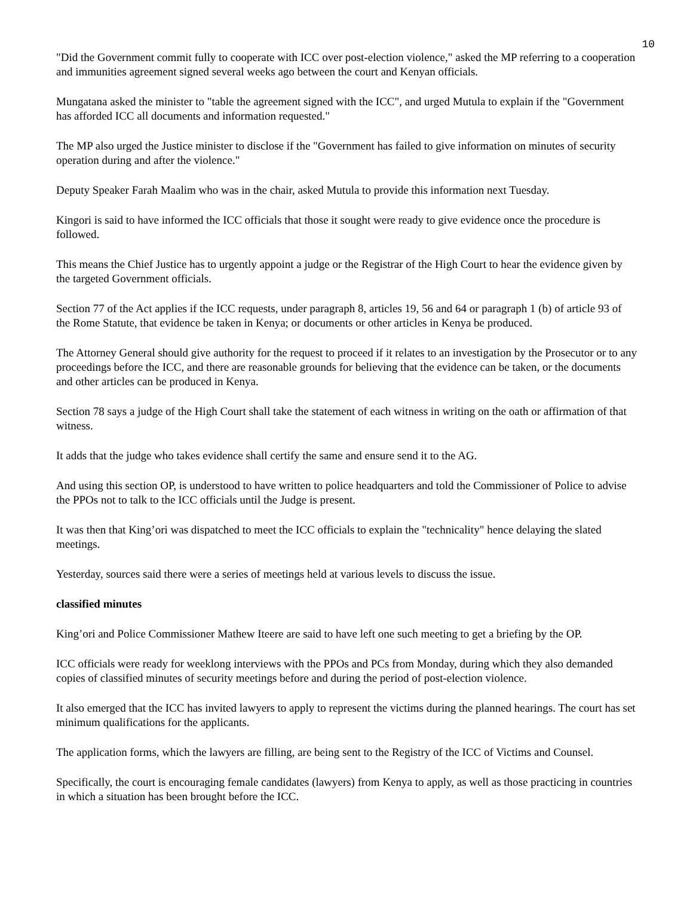10
"Did the Government commit fully to cooperate with ICC over post-election violence," asked the MP referring to a cooperation and immunities agreement signed several weeks ago between the court and Kenyan officials.
Mungatana asked the minister to "table the agreement signed with the ICC", and urged Mutula to explain if the "Government has afforded ICC all documents and information requested."
The MP also urged the Justice minister to disclose if the "Government has failed to give information on minutes of security operation during and after the violence."
Deputy Speaker Farah Maalim who was in the chair, asked Mutula to provide this information next Tuesday.
Kingori is said to have informed the ICC officials that those it sought were ready to give evidence once the procedure is followed.
This means the Chief Justice has to urgently appoint a judge or the Registrar of the High Court to hear the evidence given by the targeted Government officials.
Section 77 of the Act applies if the ICC requests, under paragraph 8, articles 19, 56 and 64 or paragraph 1 (b) of article 93 of the Rome Statute, that evidence be taken in Kenya; or documents or other articles in Kenya be produced.
The Attorney General should give authority for the request to proceed if it relates to an investigation by the Prosecutor or to any proceedings before the ICC, and there are reasonable grounds for believing that the evidence can be taken, or the documents and other articles can be produced in Kenya.
Section 78 says a judge of the High Court shall take the statement of each witness in writing on the oath or affirmation of that witness.
It adds that the judge who takes evidence shall certify the same and ensure send it to the AG.
And using this section OP, is understood to have written to police headquarters and told the Commissioner of Police to advise the PPOs not to talk to the ICC officials until the Judge is present.
It was then that King’ori was dispatched to meet the ICC officials to explain the "technicality" hence delaying the slated meetings.
Yesterday, sources said there were a series of meetings held at various levels to discuss the issue.
classified minutes
King’ori and Police Commissioner Mathew Iteere are said to have left one such meeting to get a briefing by the OP.
ICC officials were ready for weeklong interviews with the PPOs and PCs from Monday, during which they also demanded copies of classified minutes of security meetings before and during the period of post-election violence.
It also emerged that the ICC has invited lawyers to apply to represent the victims during the planned hearings. The court has set minimum qualifications for the applicants.
The application forms, which the lawyers are filling, are being sent to the Registry of the ICC of Victims and Counsel.
Specifically, the court is encouraging female candidates (lawyers) from Kenya to apply, as well as those practicing in countries in which a situation has been brought before the ICC.